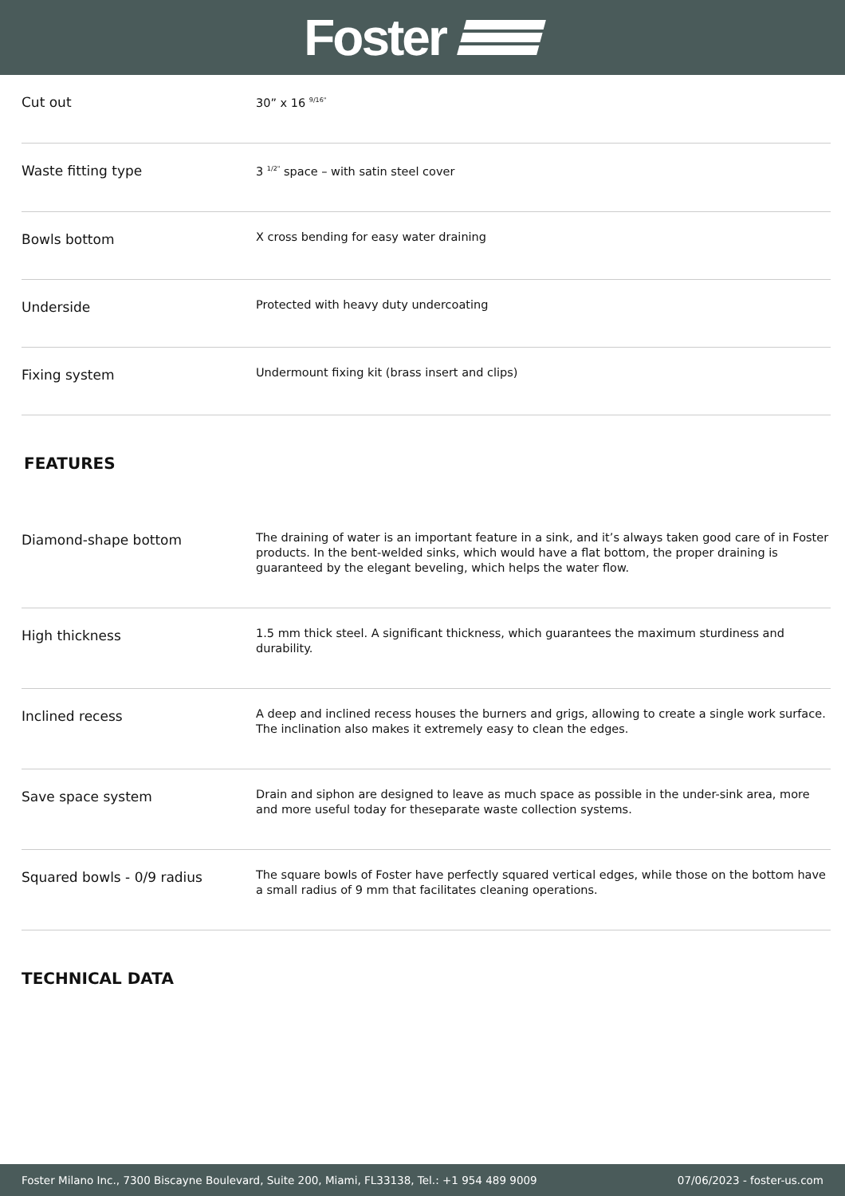Foster
| Cut out | 30” x 16 <sup>9/16"</sup> |
| Waste fitting type | 3 <sup>1/2"</sup> space – with satin steel cover |
| Bowls bottom | X cross bending for easy water draining |
| Underside | Protected with heavy duty undercoating |
| Fixing system | Undermount fixing kit (brass insert and clips) |
FEATURES
| Diamond-shape bottom | The draining of water is an important feature in a sink, and it’s always taken good care of in Foster products. In the bent-welded sinks, which would have a flat bottom, the proper draining is guaranteed by the elegant beveling, which helps the water flow. |
| High thickness | 1.5 mm thick steel. A significant thickness, which guarantees the maximum sturdiness and durability. |
| Inclined recess | A deep and inclined recess houses the burners and grigs, allowing to create a single work surface. The inclination also makes it extremely easy to clean the edges. |
| Save space system | Drain and siphon are designed to leave as much space as possible in the under-sink area, more and more useful today for theseparate waste collection systems. |
| Squared bowls - 0/9 radius | The square bowls of Foster have perfectly squared vertical edges, while those on the bottom have a small radius of 9 mm that facilitates cleaning operations. |
TECHNICAL DATA
Foster Milano Inc., 7300 Biscayne Boulevard, Suite 200, Miami, FL33138, Tel.: +1 954 489 9009 07/06/2023 - foster-us.com